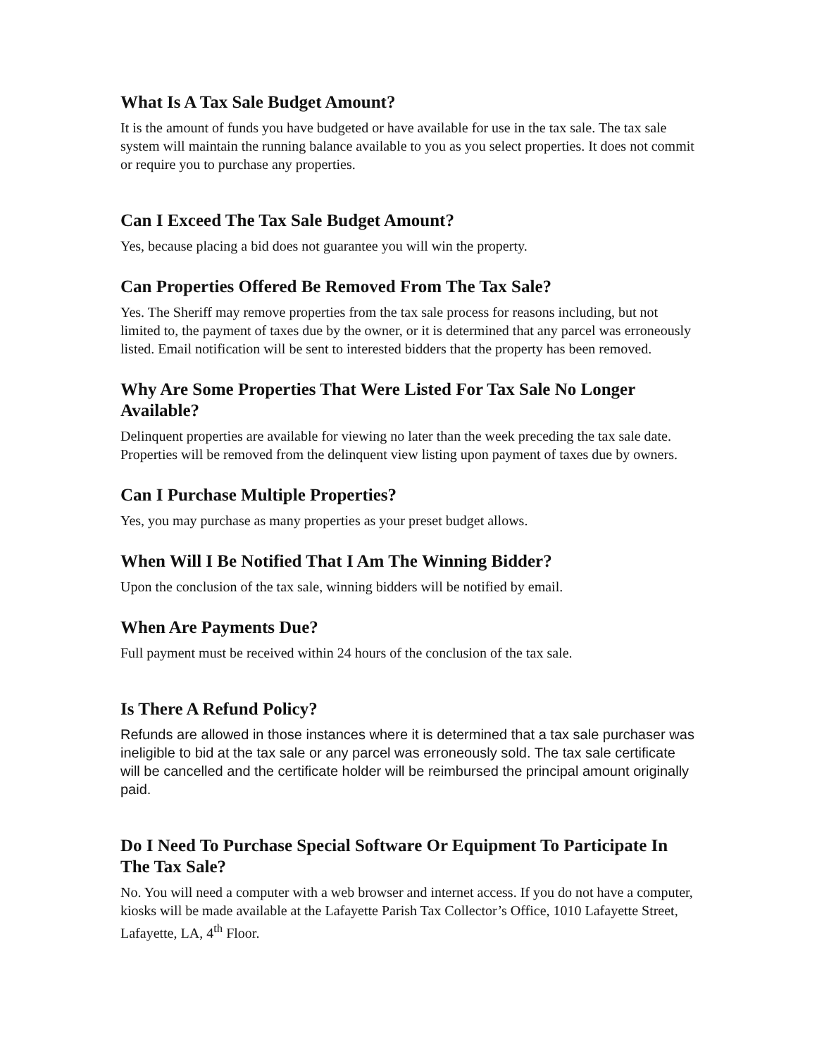What Is A Tax Sale Budget Amount?
It is the amount of funds you have budgeted or have available for use in the tax sale. The tax sale system will maintain the running balance available to you as you select properties. It does not commit or require you to purchase any properties.
Can I Exceed The Tax Sale Budget Amount?
Yes, because placing a bid does not guarantee you will win the property.
Can Properties Offered Be Removed From The Tax Sale?
Yes. The Sheriff may remove properties from the tax sale process for reasons including, but not limited to, the payment of taxes due by the owner, or it is determined that any parcel was erroneously listed. Email notification will be sent to interested bidders that the property has been removed.
Why Are Some Properties That Were Listed For Tax Sale No Longer Available?
Delinquent properties are available for viewing no later than the week preceding the tax sale date. Properties will be removed from the delinquent view listing upon payment of taxes due by owners.
Can I Purchase Multiple Properties?
Yes, you may purchase as many properties as your preset budget allows.
When Will I Be Notified That I Am The Winning Bidder?
Upon the conclusion of the tax sale, winning bidders will be notified by email.
When Are Payments Due?
Full payment must be received within 24 hours of the conclusion of the tax sale.
Is There A Refund Policy?
Refunds are allowed in those instances where it is determined that a tax sale purchaser was ineligible to bid at the tax sale or any parcel was erroneously sold. The tax sale certificate will be cancelled and the certificate holder will be reimbursed the principal amount originally paid.
Do I Need To Purchase Special Software Or Equipment To Participate In The Tax Sale?
No. You will need a computer with a web browser and internet access. If you do not have a computer, kiosks will be made available at the Lafayette Parish Tax Collector’s Office, 1010 Lafayette Street, Lafayette, LA, 4<sup>th</sup> Floor.